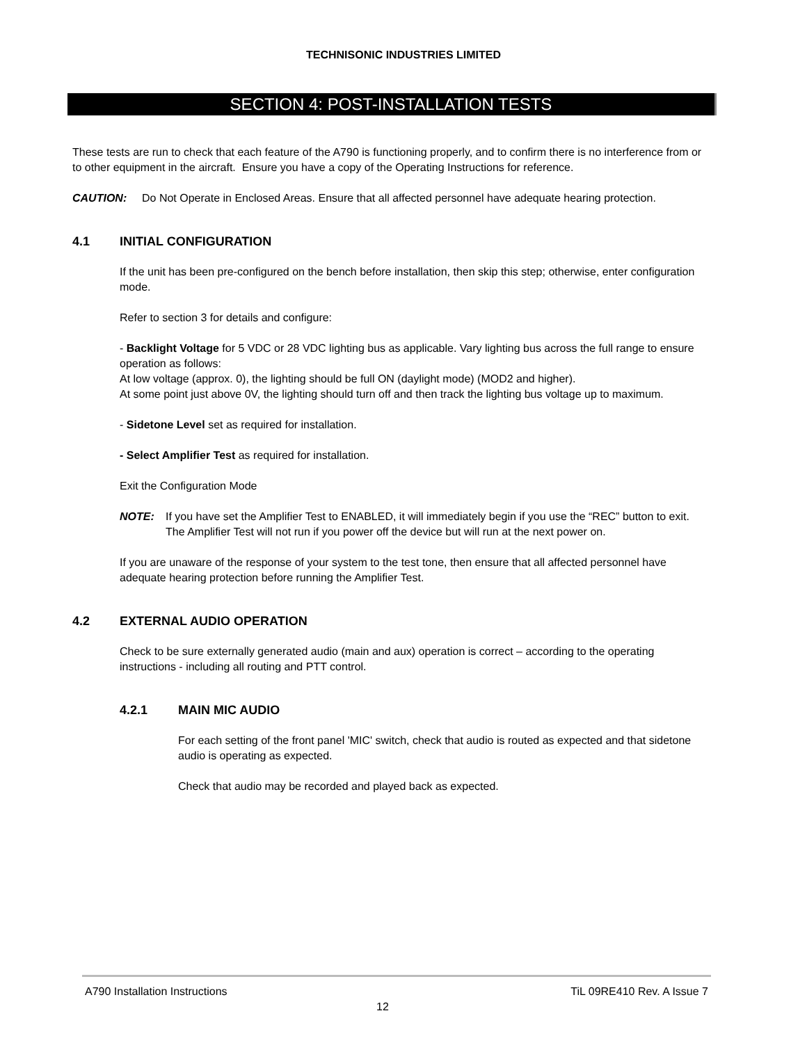TECHNISONIC INDUSTRIES LIMITED
SECTION 4: POST-INSTALLATION TESTS
These tests are run to check that each feature of the A790 is functioning properly, and to confirm there is no interference from or to other equipment in the aircraft. Ensure you have a copy of the Operating Instructions for reference.
CAUTION: Do Not Operate in Enclosed Areas. Ensure that all affected personnel have adequate hearing protection.
4.1 INITIAL CONFIGURATION
If the unit has been pre-configured on the bench before installation, then skip this step; otherwise, enter configuration mode.
Refer to section 3 for details and configure:
- Backlight Voltage for 5 VDC or 28 VDC lighting bus as applicable. Vary lighting bus across the full range to ensure operation as follows:
At low voltage (approx. 0), the lighting should be full ON (daylight mode) (MOD2 and higher).
At some point just above 0V, the lighting should turn off and then track the lighting bus voltage up to maximum.
- Sidetone Level set as required for installation.
- Select Amplifier Test as required for installation.
Exit the Configuration Mode
NOTE: If you have set the Amplifier Test to ENABLED, it will immediately begin if you use the “REC” button to exit. The Amplifier Test will not run if you power off the device but will run at the next power on.
If you are unaware of the response of your system to the test tone, then ensure that all affected personnel have adequate hearing protection before running the Amplifier Test.
4.2 EXTERNAL AUDIO OPERATION
Check to be sure externally generated audio (main and aux) operation is correct – according to the operating instructions - including all routing and PTT control.
4.2.1 MAIN MIC AUDIO
For each setting of the front panel 'MIC' switch, check that audio is routed as expected and that sidetone audio is operating as expected.
Check that audio may be recorded and played back as expected.
A790 Installation Instructions TiL 09RE410 Rev. A Issue 7
12